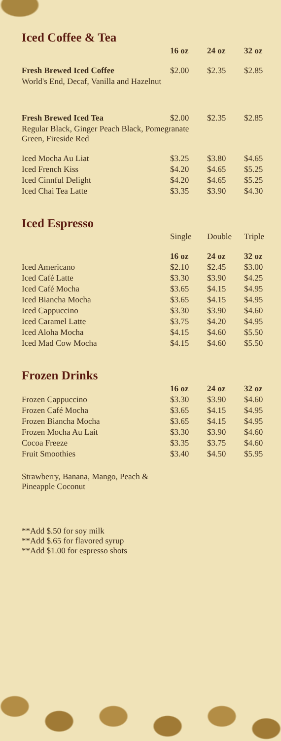Iced Coffee & Tea
| | 16 oz | 24 oz | 32 oz |
| --- | --- | --- | --- |
| Fresh Brewed Iced Coffee | $2.00 | $2.35 | $2.85 |
| World's End, Decaf, Vanilla and Hazelnut | | | |
| Fresh Brewed Iced Tea | $2.00 | $2.35 | $2.85 |
| Regular Black, Ginger Peach Black, Pomegranate Green, Fireside Red | | | |
| Iced Mocha Au Liat | $3.25 | $3.80 | $4.65 |
| Iced French Kiss | $4.20 | $4.65 | $5.25 |
| Iced Cinnful Delight | $4.20 | $4.65 | $5.25 |
| Iced Chai Tea Latte | $3.35 | $3.90 | $4.30 |
Iced Espresso
| | Single | Double | Triple |
| | 16 oz | 24 oz | 32 oz |
| Iced Americano | $2.10 | $2.45 | $3.00 |
| Iced Café Latte | $3.30 | $3.90 | $4.25 |
| Iced Café Mocha | $3.65 | $4.15 | $4.95 |
| Iced Biancha Mocha | $3.65 | $4.15 | $4.95 |
| Iced Cappuccino | $3.30 | $3.90 | $4.60 |
| Iced Caramel Latte | $3.75 | $4.20 | $4.95 |
| Iced Aloha Mocha | $4.15 | $4.60 | $5.50 |
| Iced Mad Cow Mocha | $4.15 | $4.60 | $5.50 |
Frozen Drinks
| | 16 oz | 24 oz | 32 oz |
| --- | --- | --- | --- |
| Frozen Cappuccino | $3.30 | $3.90 | $4.60 |
| Frozen Café Mocha | $3.65 | $4.15 | $4.95 |
| Frozen Biancha Mocha | $3.65 | $4.15 | $4.95 |
| Frozen Mocha Au Lait | $3.30 | $3.90 | $4.60 |
| Cocoa Freeze | $3.35 | $3.75 | $4.60 |
| Fruit Smoothies | $3.40 | $4.50 | $5.95 |
Strawberry, Banana, Mango, Peach &
Pineapple Coconut
**Add $.50 for soy milk
**Add $.65 for flavored syrup
**Add $1.00 for espresso shots